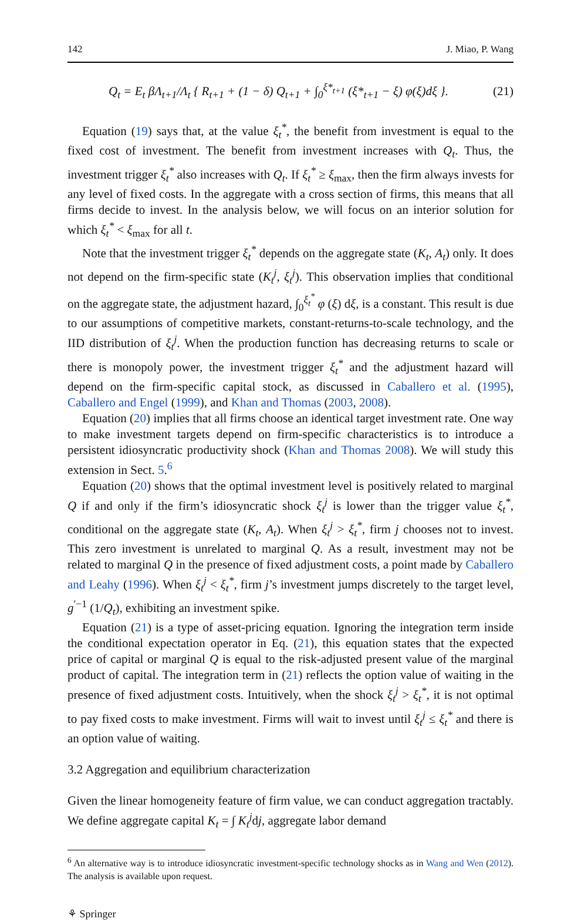142 J. Miao, P. Wang
Q<sub>t</sub> = E<sub>t</sub> βΛ<sub>t+1</sub>/Λ<sub>t</sub> { R<sub>t+1</sub> + (1 − δ) Q<sub>t+1</sub> + ∫<sub>0</sub><sup>ξ*<sub>t+1</sub></sup> (ξ*<sub>t+1</sub> − ξ) φ(ξ)dξ }. (21)
Equation (19) says that, at the value ξ<sub>t</sub><sup>*</sup>, the benefit from investment is equal to the fixed cost of investment. The benefit from investment increases with Q<sub>t</sub>. Thus, the investment trigger ξ<sub>t</sub><sup>*</sup> also increases with Q<sub>t</sub>. If ξ<sub>t</sub><sup>*</sup> ≥ ξ<sub>max</sub>, then the firm always invests for any level of fixed costs. In the aggregate with a cross section of firms, this means that all firms decide to invest. In the analysis below, we will focus on an interior solution for which ξ<sub>t</sub><sup>*</sup> < ξ<sub>max</sub> for all t.
Note that the investment trigger ξ<sub>t</sub><sup>*</sup> depends on the aggregate state (K<sub>t</sub>, A<sub>t</sub>) only. It does not depend on the firm-specific state (K<sub>t</sub><sup>j</sup>, ξ<sub>t</sub><sup>j</sup>). This observation implies that conditional on the aggregate state, the adjustment hazard, ∫<sub>0</sub><sup>ξ<sub>t</sub><sup>*</sup></sup> φ (ξ) dξ, is a constant. This result is due to our assumptions of competitive markets, constant-returns-to-scale technology, and the IID distribution of ξ<sub>t</sub><sup>j</sup>. When the production function has decreasing returns to scale or there is monopoly power, the investment trigger ξ<sub>t</sub><sup>*</sup> and the adjustment hazard will depend on the firm-specific capital stock, as discussed in Caballero et al. (1995), Caballero and Engel (1999), and Khan and Thomas (2003, 2008).
Equation (20) implies that all firms choose an identical target investment rate. One way to make investment targets depend on firm-specific characteristics is to introduce a persistent idiosyncratic productivity shock (Khan and Thomas 2008). We will study this extension in Sect. 5.<sup>6</sup>
Equation (20) shows that the optimal investment level is positively related to marginal Q if and only if the firm’s idiosyncratic shock ξ<sub>t</sub><sup>j</sup> is lower than the trigger value ξ<sub>t</sub><sup>*</sup>, conditional on the aggregate state (K<sub>t</sub>, A<sub>t</sub>). When ξ<sub>t</sub><sup>j</sup> > ξ<sub>t</sub><sup>*</sup>, firm j chooses not to invest. This zero investment is unrelated to marginal Q. As a result, investment may not be related to marginal Q in the presence of fixed adjustment costs, a point made by Caballero and Leahy (1996). When ξ<sub>t</sub><sup>j</sup> < ξ<sub>t</sub><sup>*</sup>, firm j’s investment jumps discretely to the target level, g<sup>′−1</sup> (1/Q<sub>t</sub>), exhibiting an investment spike.
Equation (21) is a type of asset-pricing equation. Ignoring the integration term inside the conditional expectation operator in Eq. (21), this equation states that the expected price of capital or marginal Q is equal to the risk-adjusted present value of the marginal product of capital. The integration term in (21) reflects the option value of waiting in the presence of fixed adjustment costs. Intuitively, when the shock ξ<sub>t</sub><sup>j</sup> > ξ<sub>t</sub><sup>*</sup>, it is not optimal to pay fixed costs to make investment. Firms will wait to invest until ξ<sub>t</sub><sup>j</sup> ≤ ξ<sub>t</sub><sup>*</sup> and there is an option value of waiting.
3.2 Aggregation and equilibrium characterization
Given the linear homogeneity feature of firm value, we can conduct aggregation tractably. We define aggregate capital K<sub>t</sub> = ∫ K<sub>t</sub><sup>j</sup>dj, aggregate labor demand
<sup>6</sup> An alternative way is to introduce idiosyncratic investment-specific technology shocks as in Wang and Wen (2012). The analysis is available upon request.
⚘ Springer